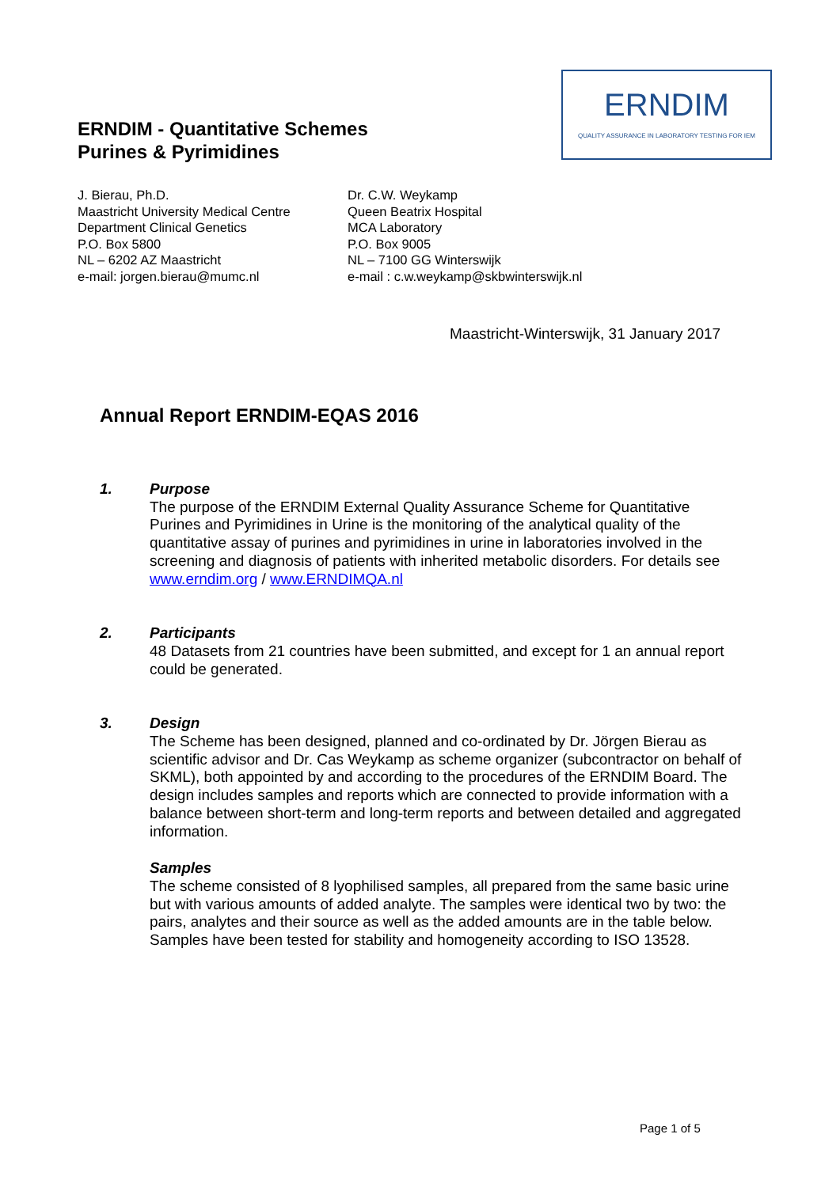ERNDIM - Quantitative Schemes
Purines & Pyrimidines
ERNDIM
QUALITY ASSURANCE IN LABORATORY TESTING FOR IEM
J. Bierau, Ph.D.
Maastricht University Medical Centre
Department Clinical Genetics
P.O. Box 5800
NL – 6202 AZ Maastricht
e-mail: jorgen.bierau@mumc.nl
Dr. C.W. Weykamp
Queen Beatrix Hospital
MCA Laboratory
P.O. Box 9005
NL – 7100 GG Winterswijk
e-mail : c.w.weykamp@skbwinterswijk.nl
Maastricht-Winterswijk, 31 January 2017
Annual Report ERNDIM-EQAS 2016
1. Purpose
The purpose of the ERNDIM External Quality Assurance Scheme for Quantitative Purines and Pyrimidines in Urine is the monitoring of the analytical quality of the quantitative assay of purines and pyrimidines in urine in laboratories involved in the screening and diagnosis of patients with inherited metabolic disorders. For details see www.erndim.org / www.ERNDIMQA.nl
2. Participants
48 Datasets from 21 countries have been submitted, and except for 1 an annual report could be generated.
3. Design
The Scheme has been designed, planned and co-ordinated by Dr. Jörgen Bierau as scientific advisor and Dr. Cas Weykamp as scheme organizer (subcontractor on behalf of SKML), both appointed by and according to the procedures of the ERNDIM Board. The design includes samples and reports which are connected to provide information with a balance between short-term and long-term reports and between detailed and aggregated information.
Samples
The scheme consisted of 8 lyophilised samples, all prepared from the same basic urine but with various amounts of added analyte. The samples were identical two by two: the pairs, analytes and their source as well as the added amounts are in the table below. Samples have been tested for stability and homogeneity according to ISO 13528.
Page 1 of 5